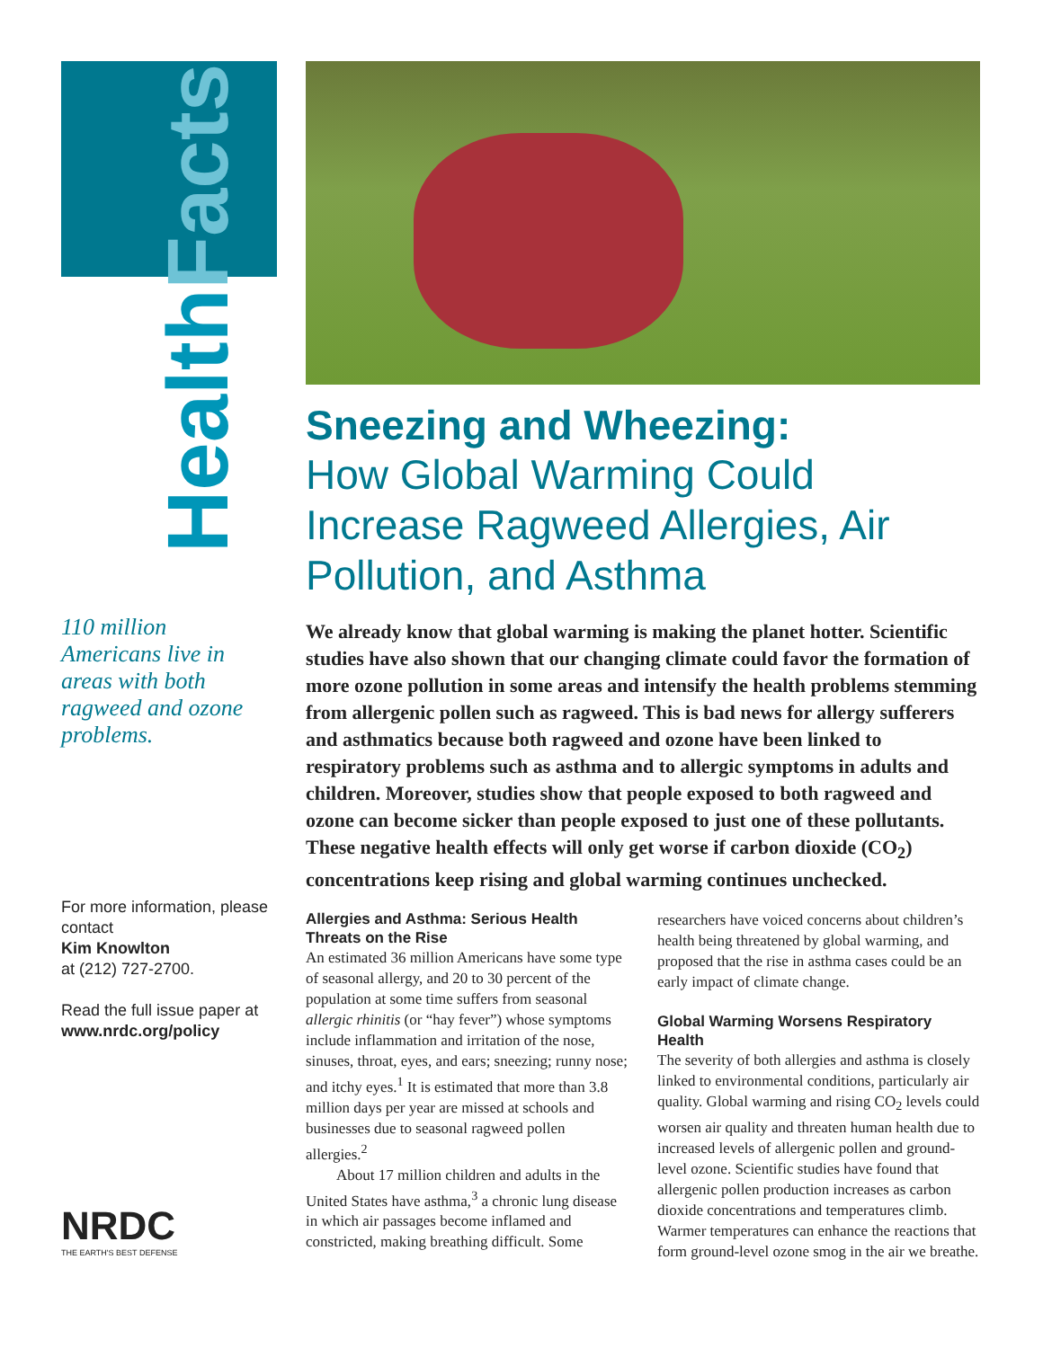HealthFacts
110 million Americans live in areas with both ragweed and ozone problems.
For more information, please contact
Kim Knowlton
at (212) 727-2700.
Read the full issue paper at
www.nrdc.org/policy
NRDC
THE EARTH'S BEST DEFENSE
Sneezing and Wheezing:
How Global Warming Could Increase Ragweed Allergies, Air Pollution, and Asthma
We already know that global warming is making the planet hotter. Scientific studies have also shown that our changing climate could favor the formation of more ozone pollution in some areas and intensify the health problems stemming from allergenic pollen such as ragweed. This is bad news for allergy sufferers and asthmatics because both ragweed and ozone have been linked to respiratory problems such as asthma and to allergic symptoms in adults and children. Moreover, studies show that people exposed to both ragweed and ozone can become sicker than people exposed to just one of these pollutants. These negative health effects will only get worse if carbon dioxide (CO<sub>2</sub>) concentrations keep rising and global warming continues unchecked.
Allergies and Asthma: Serious Health Threats on the Rise
An estimated 36 million Americans have some type of seasonal allergy, and 20 to 30 percent of the population at some time suffers from seasonal allergic rhinitis (or “hay fever”) whose symptoms include inflammation and irritation of the nose, sinuses, throat, eyes, and ears; sneezing; runny nose; and itchy eyes.<sup>1</sup> It is estimated that more than 3.8 million days per year are missed at schools and businesses due to seasonal ragweed pollen allergies.<sup>2</sup>
About 17 million children and adults in the United States have asthma,<sup>3</sup> a chronic lung disease in which air passages become inflamed and constricted, making breathing difficult. Some researchers have voiced concerns about children’s health being threatened by global warming, and proposed that the rise in asthma cases could be an early impact of climate change.
Global Warming Worsens Respiratory Health
The severity of both allergies and asthma is closely linked to environmental conditions, particularly air quality. Global warming and rising CO<sub>2</sub> levels could worsen air quality and threaten human health due to increased levels of allergenic pollen and ground-level ozone. Scientific studies have found that allergenic pollen production increases as carbon dioxide concentrations and temperatures climb. Warmer temperatures can enhance the reactions that form ground-level ozone smog in the air we breathe.